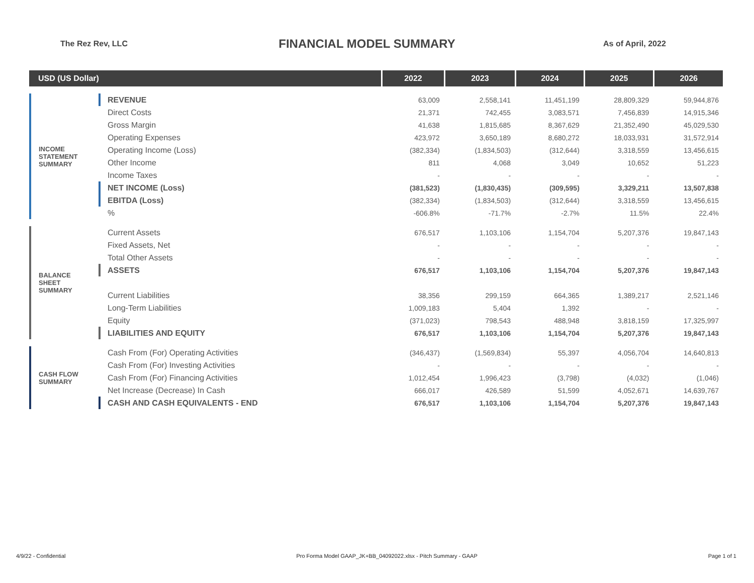The Rez Rev, LLC
FINANCIAL MODEL SUMMARY
As of April, 2022
| USD (US Dollar) | | | 2022 | 2023 | 2024 | 2025 | 2026 |
| --- | --- | --- | --- | --- | --- | --- | --- |
| INCOME STATEMENT SUMMARY | | REVENUE | 63,009 | 2,558,141 | 11,451,199 | 28,809,329 | 59,944,876 |
| | | Direct Costs | 21,371 | 742,455 | 3,083,571 | 7,456,839 | 14,915,346 |
| | | Gross Margin | 41,638 | 1,815,685 | 8,367,629 | 21,352,490 | 45,029,530 |
| | | Operating Expenses | 423,972 | 3,650,189 | 8,680,272 | 18,033,931 | 31,572,914 |
| | | Operating Income (Loss) | (382,334) | (1,834,503) | (312,644) | 3,318,559 | 13,456,615 |
| | | Other Income | 811 | 4,068 | 3,049 | 10,652 | 51,223 |
| | | Income Taxes | - | - | - | - | - |
| | | NET INCOME (Loss) | (381,523) | (1,830,435) | (309,595) | 3,329,211 | 13,507,838 |
| | | EBITDA (Loss) | (382,334) | (1,834,503) | (312,644) | 3,318,559 | 13,456,615 |
| | | % | -606.8% | -71.7% | -2.7% | 11.5% | 22.4% |
| BALANCE SHEET SUMMARY | | Current Assets | 676,517 | 1,103,106 | 1,154,704 | 5,207,376 | 19,847,143 |
| | | Fixed Assets, Net | - | - | - | - | - |
| | | Total Other Assets | - | - | - | - | - |
| | | ASSETS | 676,517 | 1,103,106 | 1,154,704 | 5,207,376 | 19,847,143 |
| | | Current Liabilities | 38,356 | 299,159 | 664,365 | 1,389,217 | 2,521,146 |
| | | Long-Term Liabilities | 1,009,183 | 5,404 | 1,392 | - | - |
| | | Equity | (371,023) | 798,543 | 488,948 | 3,818,159 | 17,325,997 |
| | | LIABILITIES AND EQUITY | 676,517 | 1,103,106 | 1,154,704 | 5,207,376 | 19,847,143 |
| CASH FLOW SUMMARY | | Cash From (For) Operating Activities | (346,437) | (1,569,834) | 55,397 | 4,056,704 | 14,640,813 |
| | | Cash From (For) Investing Activities | - | - | - | - | - |
| | | Cash From (For) Financing Activities | 1,012,454 | 1,996,423 | (3,798) | (4,032) | (1,046) |
| | | Net Increase (Decrease) In Cash | 666,017 | 426,589 | 51,599 | 4,052,671 | 14,639,767 |
| | | CASH AND CASH EQUIVALENTS - END | 676,517 | 1,103,106 | 1,154,704 | 5,207,376 | 19,847,143 |
4/9/22 - Confidential Pro Forma Model GAAP_JK+BB_04092022.xlsx - Pitch Summary - GAAP Page 1 of 1